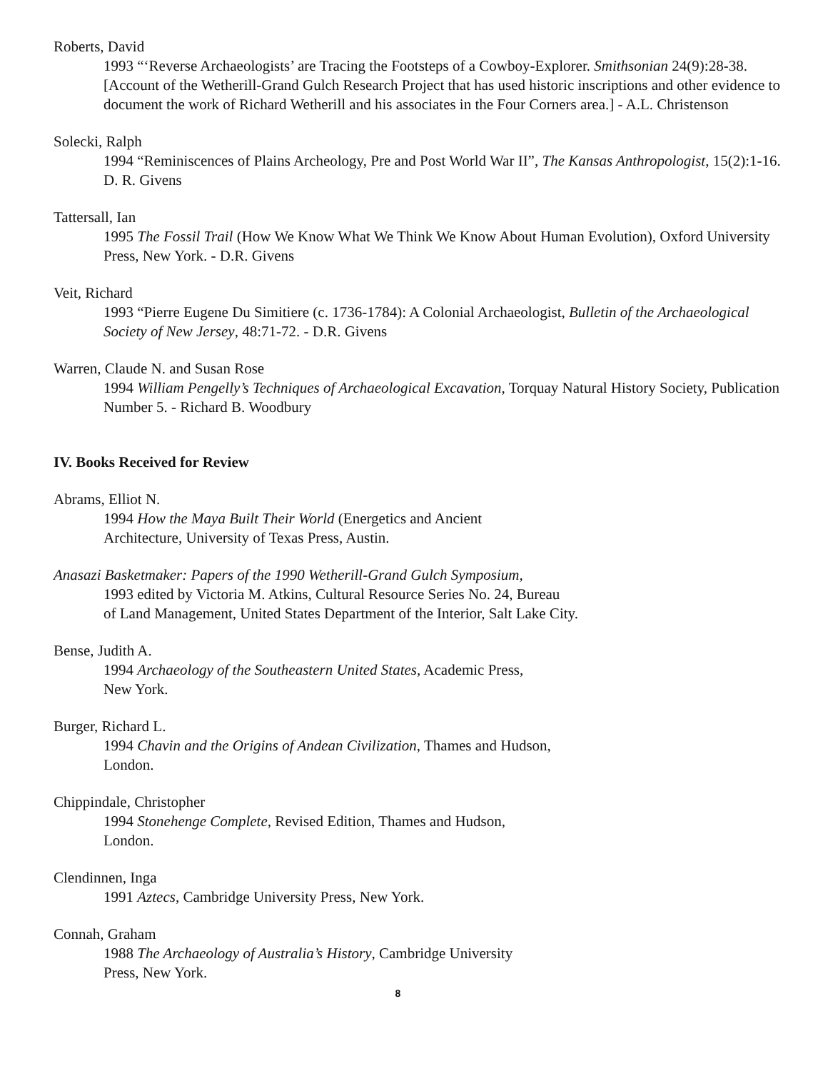Roberts, David
1993 “‘Reverse Archaeologists’ are Tracing the Footsteps of a Cowboy-Explorer. Smithsonian 24(9):28-38. [Account of the Wetherill-Grand Gulch Research Project that has used historic inscriptions and other evidence to document the work of Richard Wetherill and his associates in the Four Corners area.] - A.L. Christenson
Solecki, Ralph
1994 “Reminiscences of Plains Archeology, Pre and Post World War II”, The Kansas Anthropologist, 15(2):1-16. D. R. Givens
Tattersall, Ian
1995 The Fossil Trail (How We Know What We Think We Know About Human Evolution), Oxford University Press, New York. - D.R. Givens
Veit, Richard
1993 “Pierre Eugene Du Simitiere (c. 1736-1784): A Colonial Archaeologist, Bulletin of the Archaeological Society of New Jersey, 48:71-72. - D.R. Givens
Warren, Claude N. and Susan Rose
1994 William Pengelly’s Techniques of Archaeological Excavation, Torquay Natural History Society, Publication Number 5. - Richard B. Woodbury
IV. Books Received for Review
Abrams, Elliot N.
1994 How the Maya Built Their World (Energetics and Ancient
Architecture, University of Texas Press, Austin.
Anasazi Basketmaker: Papers of the 1990 Wetherill-Grand Gulch Symposium,
1993 edited by Victoria M. Atkins, Cultural Resource Series No. 24, Bureau
of Land Management, United States Department of the Interior, Salt Lake City.
Bense, Judith A.
1994 Archaeology of the Southeastern United States, Academic Press,
New York.
Burger, Richard L.
1994 Chavin and the Origins of Andean Civilization, Thames and Hudson,
London.
Chippindale, Christopher
1994 Stonehenge Complete, Revised Edition, Thames and Hudson,
London.
Clendinnen, Inga
1991 Aztecs, Cambridge University Press, New York.
Connah, Graham
1988 The Archaeology of Australia’s History, Cambridge University
Press, New York.
8